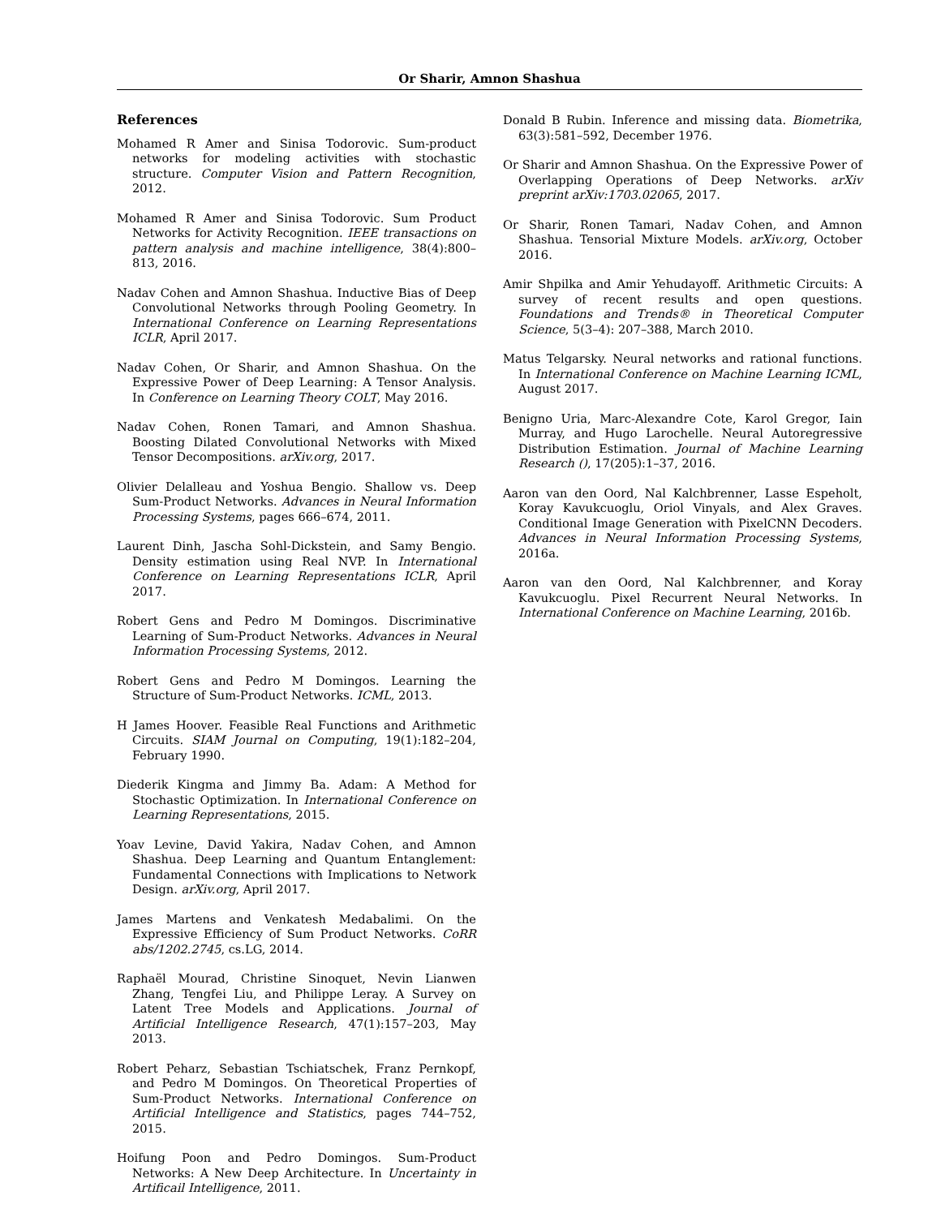Or Sharir, Amnon Shashua
References
Mohamed R Amer and Sinisa Todorovic. Sum-product networks for modeling activities with stochastic structure. Computer Vision and Pattern Recognition, 2012.
Mohamed R Amer and Sinisa Todorovic. Sum Product Networks for Activity Recognition. IEEE transactions on pattern analysis and machine intelligence, 38(4):800–813, 2016.
Nadav Cohen and Amnon Shashua. Inductive Bias of Deep Convolutional Networks through Pooling Geometry. In International Conference on Learning Representations ICLR, April 2017.
Nadav Cohen, Or Sharir, and Amnon Shashua. On the Expressive Power of Deep Learning: A Tensor Analysis. In Conference on Learning Theory COLT, May 2016.
Nadav Cohen, Ronen Tamari, and Amnon Shashua. Boosting Dilated Convolutional Networks with Mixed Tensor Decompositions. arXiv.org, 2017.
Olivier Delalleau and Yoshua Bengio. Shallow vs. Deep Sum-Product Networks. Advances in Neural Information Processing Systems, pages 666–674, 2011.
Laurent Dinh, Jascha Sohl-Dickstein, and Samy Bengio. Density estimation using Real NVP. In International Conference on Learning Representations ICLR, April 2017.
Robert Gens and Pedro M Domingos. Discriminative Learning of Sum-Product Networks. Advances in Neural Information Processing Systems, 2012.
Robert Gens and Pedro M Domingos. Learning the Structure of Sum-Product Networks. ICML, 2013.
H James Hoover. Feasible Real Functions and Arithmetic Circuits. SIAM Journal on Computing, 19(1):182–204, February 1990.
Diederik Kingma and Jimmy Ba. Adam: A Method for Stochastic Optimization. In International Conference on Learning Representations, 2015.
Yoav Levine, David Yakira, Nadav Cohen, and Amnon Shashua. Deep Learning and Quantum Entanglement: Fundamental Connections with Implications to Network Design. arXiv.org, April 2017.
James Martens and Venkatesh Medabalimi. On the Expressive Efficiency of Sum Product Networks. CoRR abs/1202.2745, cs.LG, 2014.
Raphaël Mourad, Christine Sinoquet, Nevin Lianwen Zhang, Tengfei Liu, and Philippe Leray. A Survey on Latent Tree Models and Applications. Journal of Artificial Intelligence Research, 47(1):157–203, May 2013.
Robert Peharz, Sebastian Tschiatschek, Franz Pernkopf, and Pedro M Domingos. On Theoretical Properties of Sum-Product Networks. International Conference on Artificial Intelligence and Statistics, pages 744–752, 2015.
Hoifung Poon and Pedro Domingos. Sum-Product Networks: A New Deep Architecture. In Uncertainty in Artificail Intelligence, 2011.
Donald B Rubin. Inference and missing data. Biometrika, 63(3):581–592, December 1976.
Or Sharir and Amnon Shashua. On the Expressive Power of Overlapping Operations of Deep Networks. arXiv preprint arXiv:1703.02065, 2017.
Or Sharir, Ronen Tamari, Nadav Cohen, and Amnon Shashua. Tensorial Mixture Models. arXiv.org, October 2016.
Amir Shpilka and Amir Yehudayoff. Arithmetic Circuits: A survey of recent results and open questions. Foundations and Trends® in Theoretical Computer Science, 5(3–4): 207–388, March 2010.
Matus Telgarsky. Neural networks and rational functions. In International Conference on Machine Learning ICML, August 2017.
Benigno Uria, Marc-Alexandre Cote, Karol Gregor, Iain Murray, and Hugo Larochelle. Neural Autoregressive Distribution Estimation. Journal of Machine Learning Research (), 17(205):1–37, 2016.
Aaron van den Oord, Nal Kalchbrenner, Lasse Espeholt, Koray Kavukcuoglu, Oriol Vinyals, and Alex Graves. Conditional Image Generation with PixelCNN Decoders. Advances in Neural Information Processing Systems, 2016a.
Aaron van den Oord, Nal Kalchbrenner, and Koray Kavukcuoglu. Pixel Recurrent Neural Networks. In International Conference on Machine Learning, 2016b.